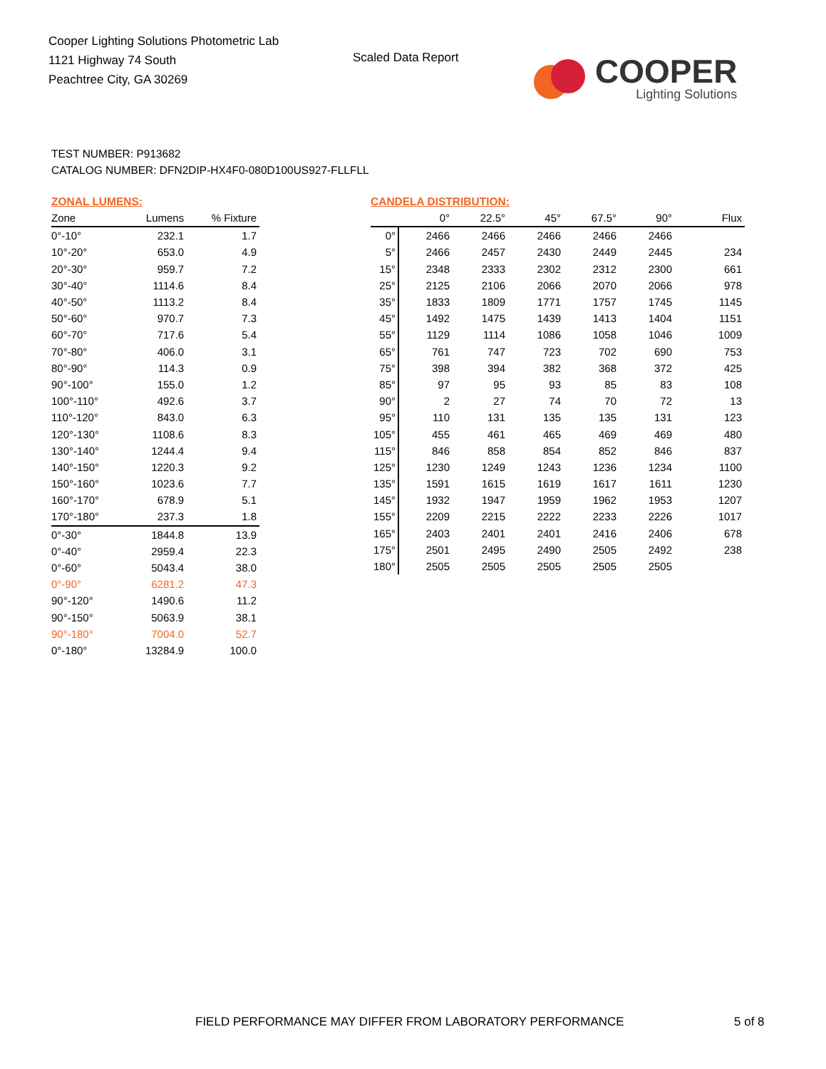Cooper Lighting Solutions Photometric Lab
1121 Highway 74 South
Peachtree City, GA 30269
Scaled Data Report
COOPER
Lighting Solutions
TEST NUMBER: P913682
CATALOG NUMBER: DFN2DIP-HX4F0-080D100US927-FLLFLL
ZONAL LUMENS:
| Zone | Lumens | % Fixture |
| --- | --- | --- |
| 0°-10° | 232.1 | 1.7 |
| 10°-20° | 653.0 | 4.9 |
| 20°-30° | 959.7 | 7.2 |
| 30°-40° | 1114.6 | 8.4 |
| 40°-50° | 1113.2 | 8.4 |
| 50°-60° | 970.7 | 7.3 |
| 60°-70° | 717.6 | 5.4 |
| 70°-80° | 406.0 | 3.1 |
| 80°-90° | 114.3 | 0.9 |
| 90°-100° | 155.0 | 1.2 |
| 100°-110° | 492.6 | 3.7 |
| 110°-120° | 843.0 | 6.3 |
| 120°-130° | 1108.6 | 8.3 |
| 130°-140° | 1244.4 | 9.4 |
| 140°-150° | 1220.3 | 9.2 |
| 150°-160° | 1023.6 | 7.7 |
| 160°-170° | 678.9 | 5.1 |
| 170°-180° | 237.3 | 1.8 |
| 0°-30° | 1844.8 | 13.9 |
| 0°-40° | 2959.4 | 22.3 |
| 0°-60° | 5043.4 | 38.0 |
| 0°-90° | 6281.2 | 47.3 |
| 90°-120° | 1490.6 | 11.2 |
| 90°-150° | 5063.9 | 38.1 |
| 90°-180° | 7004.0 | 52.7 |
| 0°-180° | 13284.9 | 100.0 |
CANDELA DISTRIBUTION:
| | 0° | 22.5° | 45° | 67.5° | 90° | Flux |
| --- | --- | --- | --- | --- | --- | --- |
| 0° | 2466 | 2466 | 2466 | 2466 | 2466 | |
| 5° | 2466 | 2457 | 2430 | 2449 | 2445 | 234 |
| 15° | 2348 | 2333 | 2302 | 2312 | 2300 | 661 |
| 25° | 2125 | 2106 | 2066 | 2070 | 2066 | 978 |
| 35° | 1833 | 1809 | 1771 | 1757 | 1745 | 1145 |
| 45° | 1492 | 1475 | 1439 | 1413 | 1404 | 1151 |
| 55° | 1129 | 1114 | 1086 | 1058 | 1046 | 1009 |
| 65° | 761 | 747 | 723 | 702 | 690 | 753 |
| 75° | 398 | 394 | 382 | 368 | 372 | 425 |
| 85° | 97 | 95 | 93 | 85 | 83 | 108 |
| 90° | 2 | 27 | 74 | 70 | 72 | 13 |
| 95° | 110 | 131 | 135 | 135 | 131 | 123 |
| 105° | 455 | 461 | 465 | 469 | 469 | 480 |
| 115° | 846 | 858 | 854 | 852 | 846 | 837 |
| 125° | 1230 | 1249 | 1243 | 1236 | 1234 | 1100 |
| 135° | 1591 | 1615 | 1619 | 1617 | 1611 | 1230 |
| 145° | 1932 | 1947 | 1959 | 1962 | 1953 | 1207 |
| 155° | 2209 | 2215 | 2222 | 2233 | 2226 | 1017 |
| 165° | 2403 | 2401 | 2401 | 2416 | 2406 | 678 |
| 175° | 2501 | 2495 | 2490 | 2505 | 2492 | 238 |
| 180° | 2505 | 2505 | 2505 | 2505 | 2505 | |
FIELD PERFORMANCE MAY DIFFER FROM LABORATORY PERFORMANCE
5 of 8